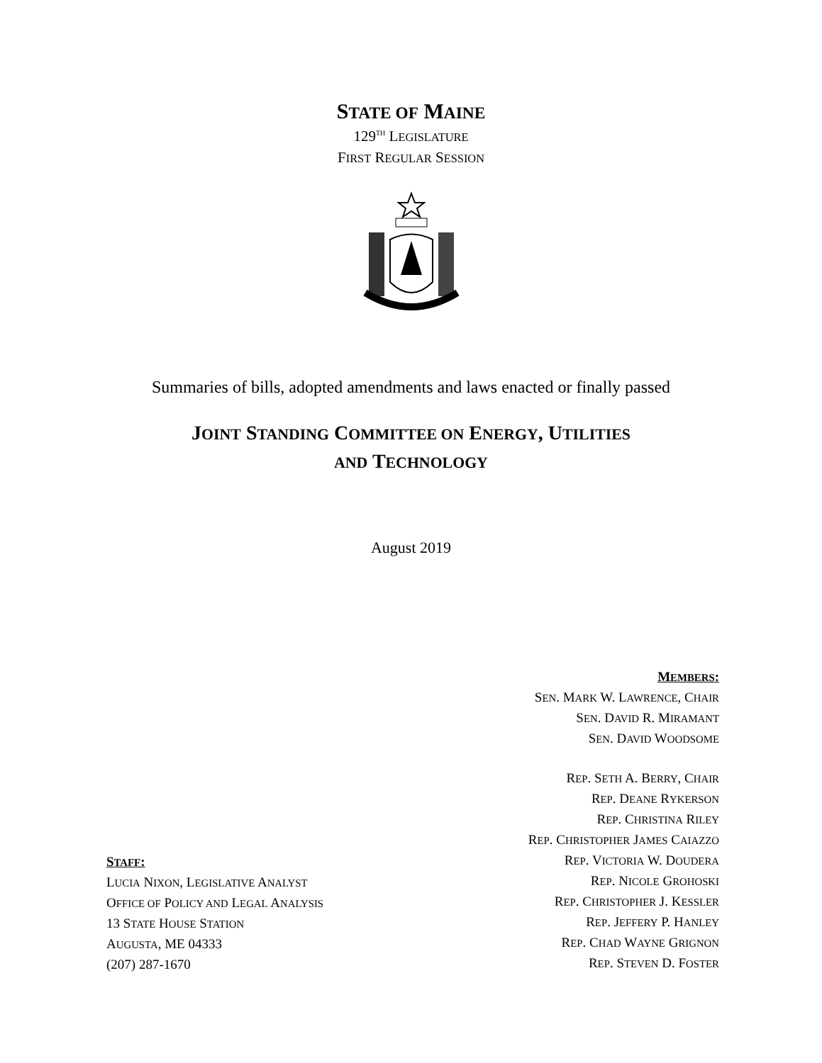STATE OF MAINE
129<sup>TH</sup> LEGISLATURE
FIRST REGULAR SESSION
Summaries of bills, adopted amendments and laws enacted or finally passed
JOINT STANDING COMMITTEE ON ENERGY, UTILITIES
AND TECHNOLOGY
August 2019
STAFF:
LUCIA NIXON, LEGISLATIVE ANALYST
OFFICE OF POLICY AND LEGAL ANALYSIS
13 STATE HOUSE STATION
AUGUSTA, ME 04333
(207) 287-1670
MEMBERS:
SEN. MARK W. LAWRENCE, CHAIR
SEN. DAVID R. MIRAMANT
SEN. DAVID WOODSOME
REP. SETH A. BERRY, CHAIR
REP. DEANE RYKERSON
REP. CHRISTINA RILEY
REP. CHRISTOPHER JAMES CAIAZZO
REP. VICTORIA W. DOUDERA
REP. NICOLE GROHOSKI
REP. CHRISTOPHER J. KESSLER
REP. JEFFERY P. HANLEY
REP. CHAD WAYNE GRIGNON
REP. STEVEN D. FOSTER